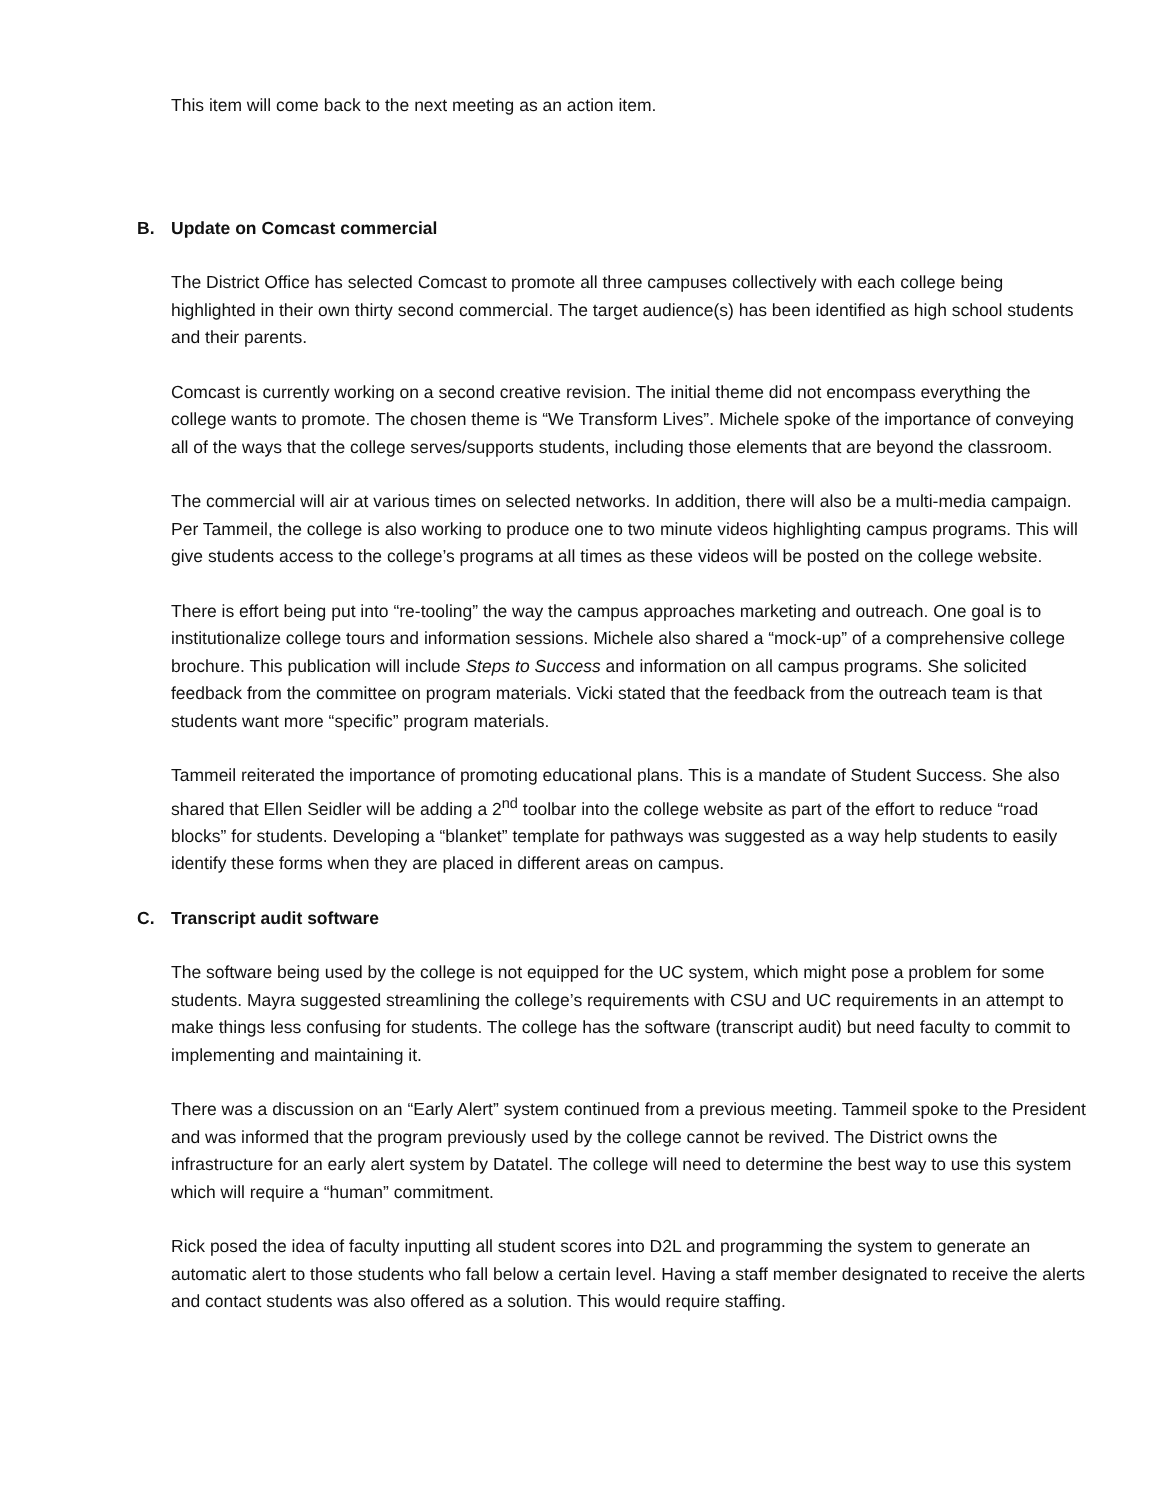This item will come back to the next meeting as an action item.
B. Update on Comcast commercial
The District Office has selected Comcast to promote all three campuses collectively with each college being highlighted in their own thirty second commercial. The target audience(s) has been identified as high school students and their parents.
Comcast is currently working on a second creative revision. The initial theme did not encompass everything the college wants to promote. The chosen theme is “We Transform Lives”. Michele spoke of the importance of conveying all of the ways that the college serves/supports students, including those elements that are beyond the classroom.
The commercial will air at various times on selected networks. In addition, there will also be a multi-media campaign. Per Tammeil, the college is also working to produce one to two minute videos highlighting campus programs. This will give students access to the college’s programs at all times as these videos will be posted on the college website.
There is effort being put into “re-tooling” the way the campus approaches marketing and outreach. One goal is to institutionalize college tours and information sessions. Michele also shared a “mock-up” of a comprehensive college brochure. This publication will include Steps to Success and information on all campus programs. She solicited feedback from the committee on program materials. Vicki stated that the feedback from the outreach team is that students want more “specific” program materials.
Tammeil reiterated the importance of promoting educational plans. This is a mandate of Student Success. She also shared that Ellen Seidler will be adding a 2<sup>nd</sup> toolbar into the college website as part of the effort to reduce “road blocks” for students. Developing a “blanket” template for pathways was suggested as a way help students to easily identify these forms when they are placed in different areas on campus.
C. Transcript audit software
The software being used by the college is not equipped for the UC system, which might pose a problem for some students. Mayra suggested streamlining the college’s requirements with CSU and UC requirements in an attempt to make things less confusing for students. The college has the software (transcript audit) but need faculty to commit to implementing and maintaining it.
There was a discussion on an “Early Alert” system continued from a previous meeting. Tammeil spoke to the President and was informed that the program previously used by the college cannot be revived. The District owns the infrastructure for an early alert system by Datatel. The college will need to determine the best way to use this system which will require a “human” commitment.
Rick posed the idea of faculty inputting all student scores into D2L and programming the system to generate an automatic alert to those students who fall below a certain level. Having a staff member designated to receive the alerts and contact students was also offered as a solution. This would require staffing.